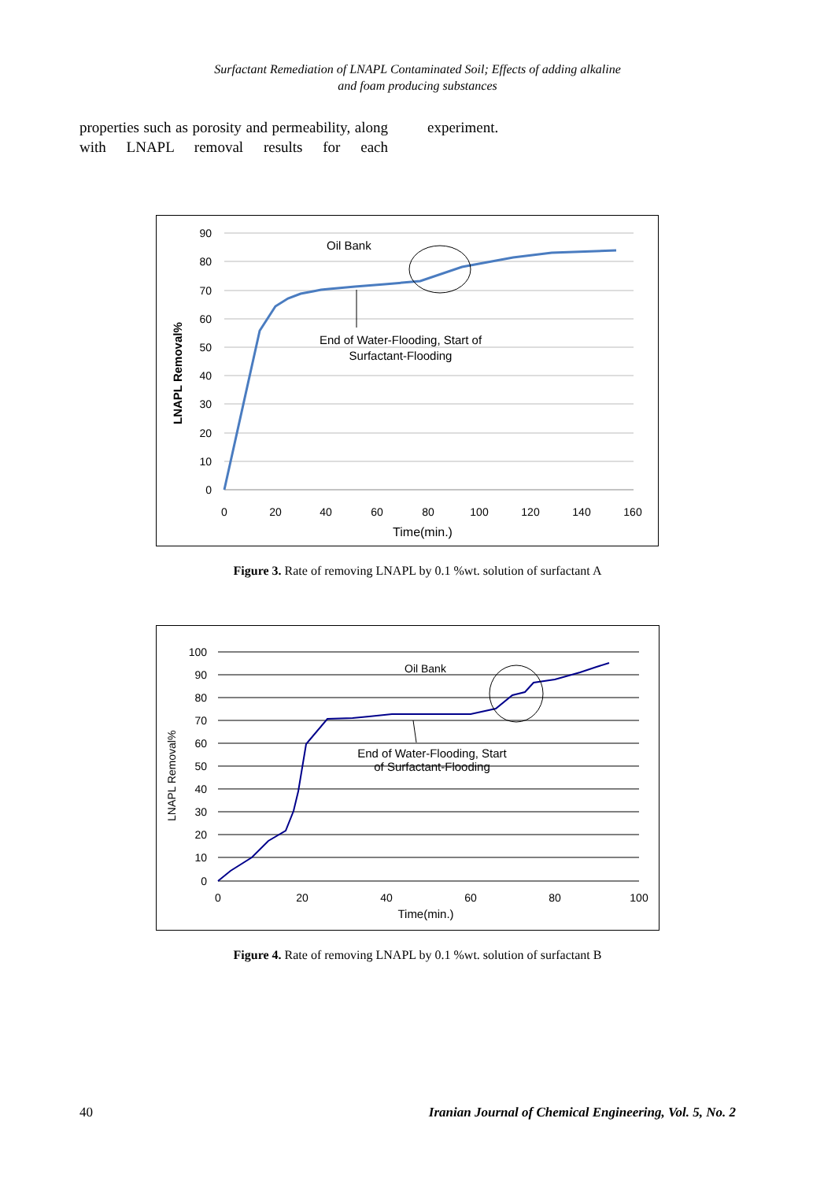Surfactant Remediation of LNAPL Contaminated Soil; Effects of adding alkaline
and foam producing substances
properties such as porosity and permeability, along with LNAPL removal results for each
experiment.
90
80
70
60
50
40
30
20
10
0
0
20
40
60
80
100
120
140
160
Time(min.)
LNAPL Removal%
Oil Bank
End of Water-Flooding, Start of
Surfactant-Flooding
Figure 3. Rate of removing LNAPL by 0.1 %wt. solution of surfactant A
100
90
80
70
60
50
40
30
20
10
0
0
20
40
60
80
100
Time(min.)
LNAPL Removal%
Oil Bank
End of Water-Flooding, Start
of Surfactant-Flooding
Figure 4. Rate of removing LNAPL by 0.1 %wt. solution of surfactant B
40 Iranian Journal of Chemical Engineering, Vol. 5, No. 2